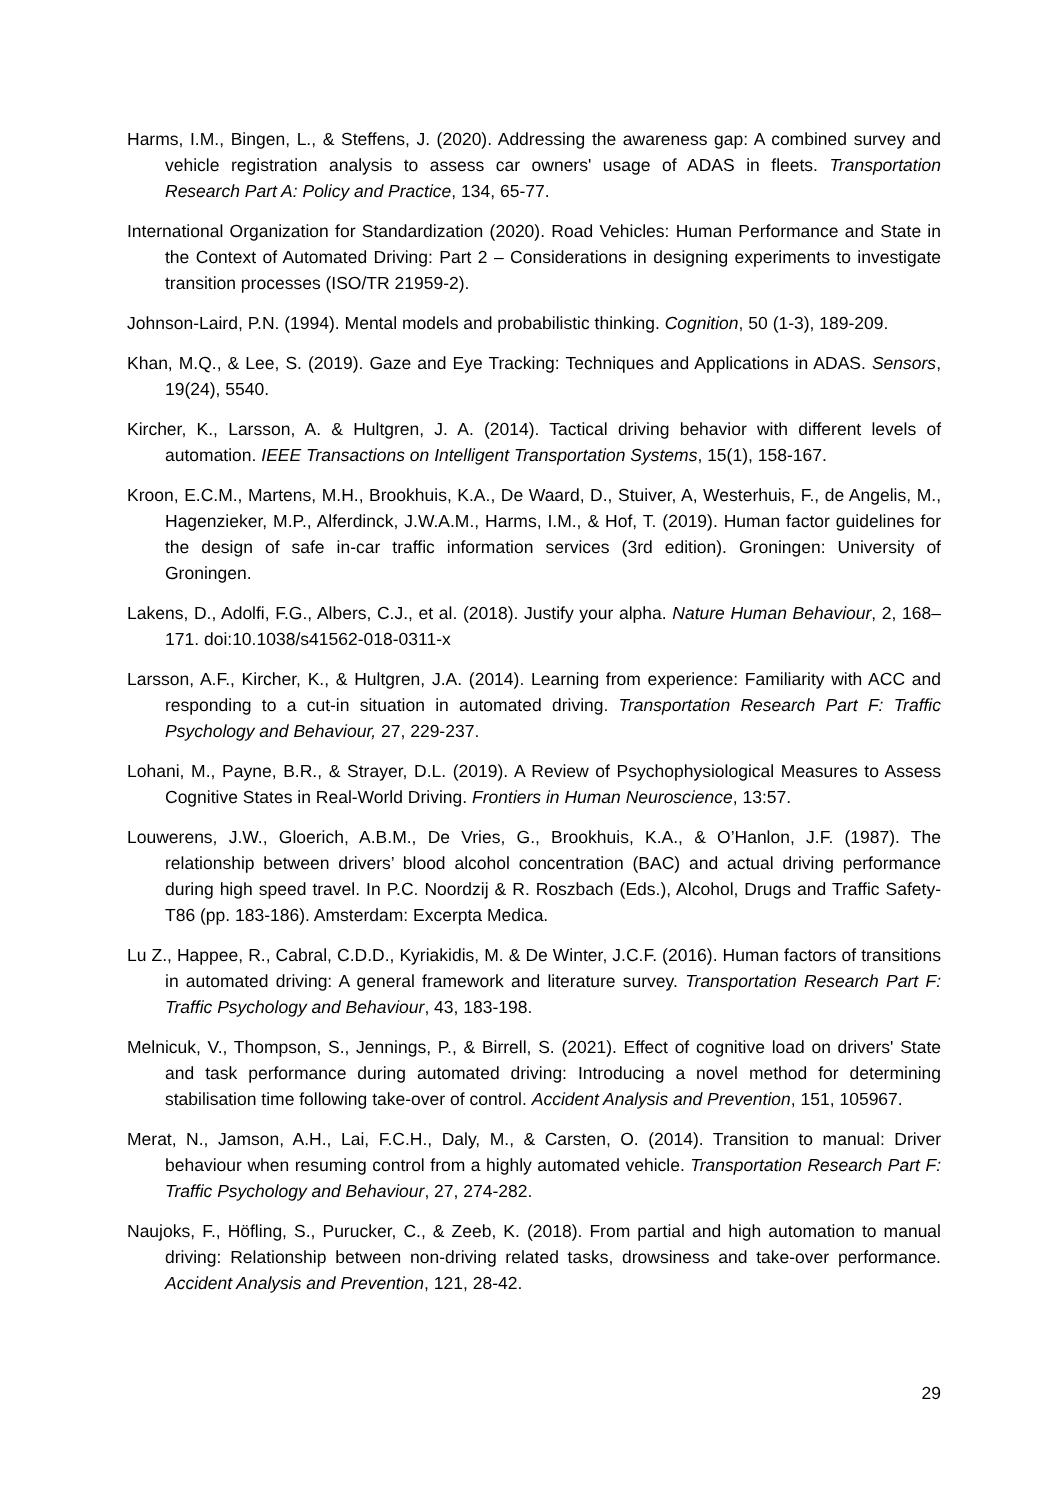Harms, I.M., Bingen, L., & Steffens, J. (2020). Addressing the awareness gap: A combined survey and vehicle registration analysis to assess car owners' usage of ADAS in fleets. Transportation Research Part A: Policy and Practice, 134, 65-77.
International Organization for Standardization (2020). Road Vehicles: Human Performance and State in the Context of Automated Driving: Part 2 – Considerations in designing experiments to investigate transition processes (ISO/TR 21959-2).
Johnson-Laird, P.N. (1994). Mental models and probabilistic thinking. Cognition, 50 (1-3), 189-209.
Khan, M.Q., & Lee, S. (2019). Gaze and Eye Tracking: Techniques and Applications in ADAS. Sensors, 19(24), 5540.
Kircher, K., Larsson, A. & Hultgren, J. A. (2014). Tactical driving behavior with different levels of automation. IEEE Transactions on Intelligent Transportation Systems, 15(1), 158-167.
Kroon, E.C.M., Martens, M.H., Brookhuis, K.A., De Waard, D., Stuiver, A, Westerhuis, F., de Angelis, M., Hagenzieker, M.P., Alferdinck, J.W.A.M., Harms, I.M., & Hof, T. (2019). Human factor guidelines for the design of safe in-car traffic information services (3rd edition). Groningen: University of Groningen.
Lakens, D., Adolfi, F.G., Albers, C.J., et al. (2018). Justify your alpha. Nature Human Behaviour, 2, 168–171. doi:10.1038/s41562-018-0311-x
Larsson, A.F., Kircher, K., & Hultgren, J.A. (2014). Learning from experience: Familiarity with ACC and responding to a cut-in situation in automated driving. Transportation Research Part F: Traffic Psychology and Behaviour, 27, 229-237.
Lohani, M., Payne, B.R., & Strayer, D.L. (2019). A Review of Psychophysiological Measures to Assess Cognitive States in Real-World Driving. Frontiers in Human Neuroscience, 13:57.
Louwerens, J.W., Gloerich, A.B.M., De Vries, G., Brookhuis, K.A., & O’Hanlon, J.F. (1987). The relationship between drivers’ blood alcohol concentration (BAC) and actual driving performance during high speed travel. In P.C. Noordzij & R. Roszbach (Eds.), Alcohol, Drugs and Traffic Safety-T86 (pp. 183-186). Amsterdam: Excerpta Medica.
Lu Z., Happee, R., Cabral, C.D.D., Kyriakidis, M. & De Winter, J.C.F. (2016). Human factors of transitions in automated driving: A general framework and literature survey. Transportation Research Part F: Traffic Psychology and Behaviour, 43, 183-198.
Melnicuk, V., Thompson, S., Jennings, P., & Birrell, S. (2021). Effect of cognitive load on drivers' State and task performance during automated driving: Introducing a novel method for determining stabilisation time following take-over of control. Accident Analysis and Prevention, 151, 105967.
Merat, N., Jamson, A.H., Lai, F.C.H., Daly, M., & Carsten, O. (2014). Transition to manual: Driver behaviour when resuming control from a highly automated vehicle. Transportation Research Part F: Traffic Psychology and Behaviour, 27, 274-282.
Naujoks, F., Höfling, S., Purucker, C., & Zeeb, K. (2018). From partial and high automation to manual driving: Relationship between non-driving related tasks, drowsiness and take-over performance. Accident Analysis and Prevention, 121, 28-42.
29